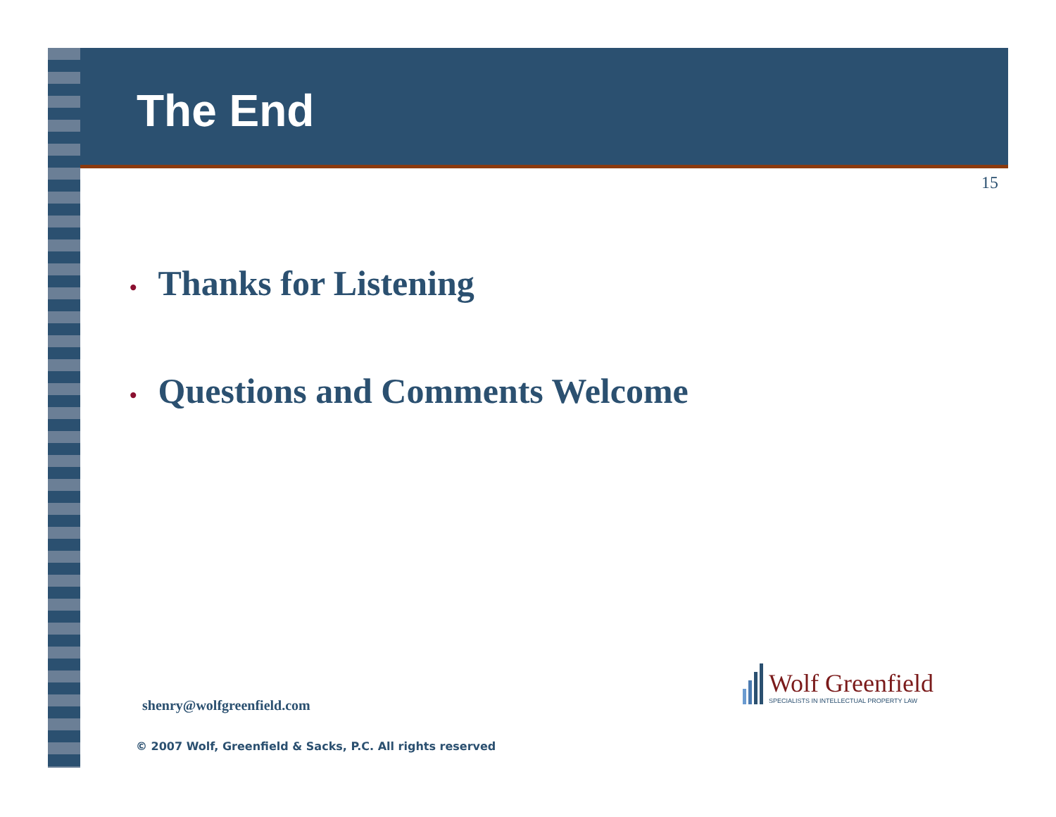The End
15
• Thanks for Listening
• Questions and Comments Welcome
Wolf Greenfield
SPECIALISTS IN INTELLECTUAL PROPERTY LAW
shenry@wolfgreenfield.com
© 2007 Wolf, Greenfield & Sacks, P.C. All rights reserved